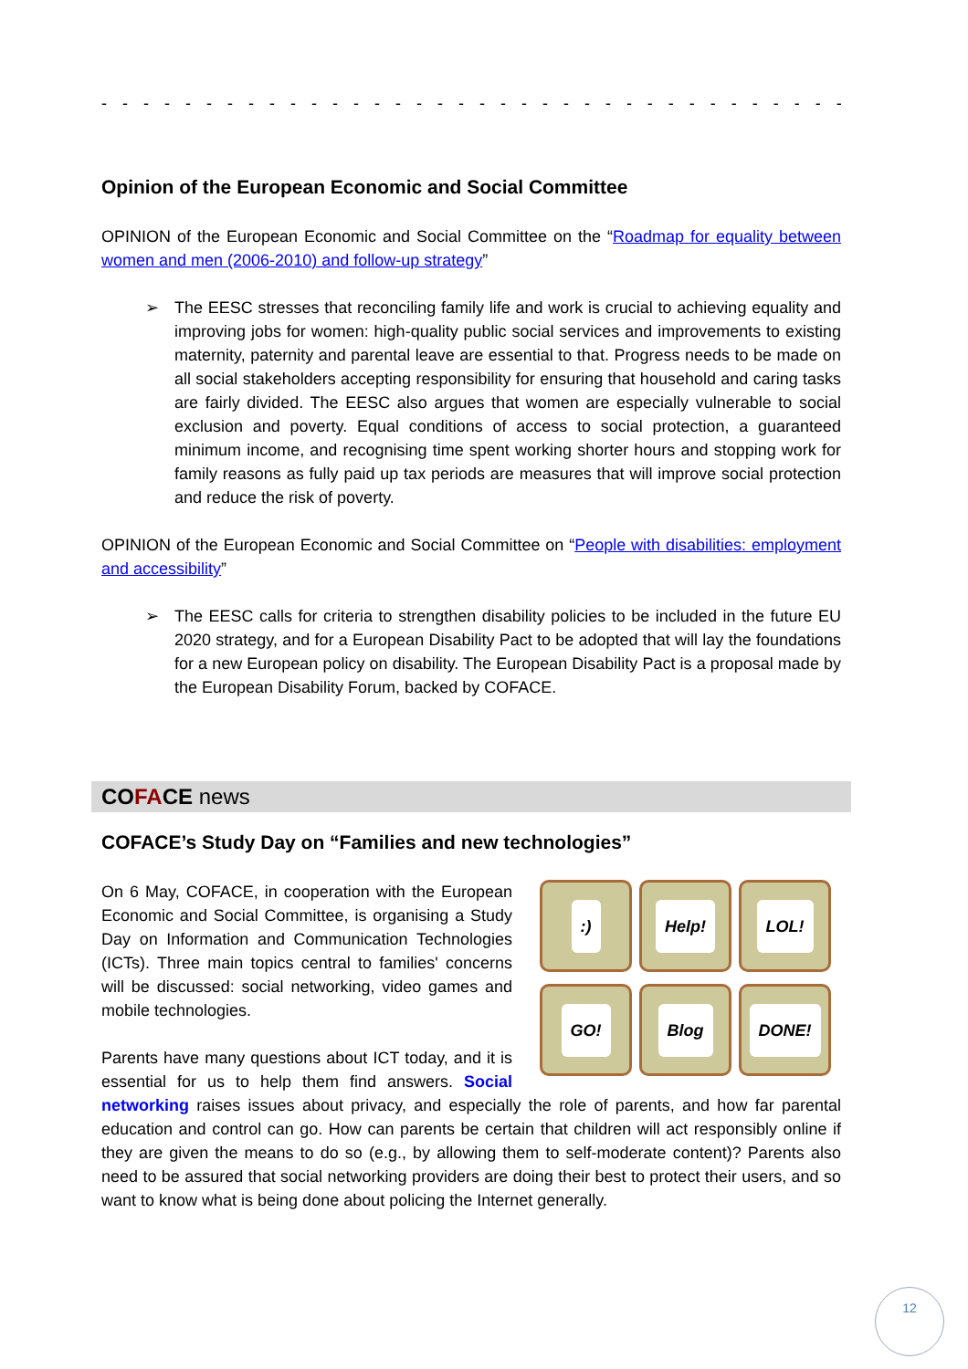- - - - - - - - - - - - - - - - - - - - - - - - - - - - - - - - - - - - - - - - - - - - - - - - - - - - - - - -
Opinion of the European Economic and Social Committee
OPINION of the European Economic and Social Committee on the “Roadmap for equality between women and men (2006-2010) and follow-up strategy”
➢ The EESC stresses that reconciling family life and work is crucial to achieving equality and improving jobs for women: high-quality public social services and improvements to existing maternity, paternity and parental leave are essential to that. Progress needs to be made on all social stakeholders accepting responsibility for ensuring that household and caring tasks are fairly divided. The EESC also argues that women are especially vulnerable to social exclusion and poverty. Equal conditions of access to social protection, a guaranteed minimum income, and recognising time spent working shorter hours and stopping work for family reasons as fully paid up tax periods are measures that will improve social protection and reduce the risk of poverty.
OPINION of the European Economic and Social Committee on “People with disabilities: employment and accessibility”
➢ The EESC calls for criteria to strengthen disability policies to be included in the future EU 2020 strategy, and for a European Disability Pact to be adopted that will lay the foundations for a new European policy on disability. The European Disability Pact is a proposal made by the European Disability Forum, backed by COFACE.
COFACE news
COFACE’s Study Day on “Families and new technologies”
:)
Help!
LOL!
GO!
Blog
DONE!
On 6 May, COFACE, in cooperation with the European Economic and Social Committee, is organising a Study Day on Information and Communication Technologies (ICTs). Three main topics central to families' concerns will be discussed: social networking, video games and mobile technologies.
Parents have many questions about ICT today, and it is essential for us to help them find answers. Social networking raises issues about privacy, and especially the role of parents, and how far parental education and control can go. How can parents be certain that children will act responsibly online if they are given the means to do so (e.g., by allowing them to self-moderate content)? Parents also need to be assured that social networking providers are doing their best to protect their users, and so want to know what is being done about policing the Internet generally.
12